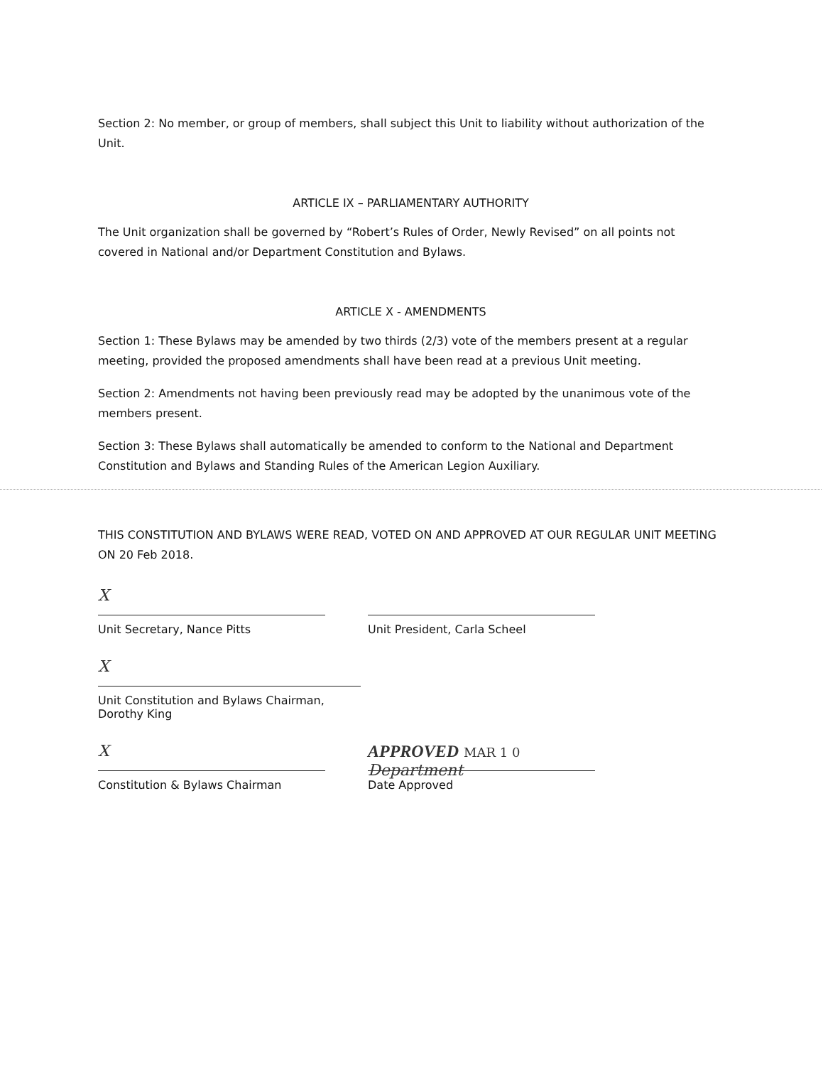Section 2: No member, or group of members, shall subject this Unit to liability without authorization of the Unit.
ARTICLE IX – PARLIAMENTARY AUTHORITY
The Unit organization shall be governed by “Robert’s Rules of Order, Newly Revised” on all points not covered in National and/or Department Constitution and Bylaws.
ARTICLE X - AMENDMENTS
Section 1: These Bylaws may be amended by two thirds (2/3) vote of the members present at a regular meeting, provided the proposed amendments shall have been read at a previous Unit meeting.
Section 2: Amendments not having been previously read may be adopted by the unanimous vote of the members present.
Section 3: These Bylaws shall automatically be amended to conform to the National and Department Constitution and Bylaws and Standing Rules of the American Legion Auxiliary.
THIS CONSTITUTION AND BYLAWS WERE READ, VOTED ON AND APPROVED AT OUR REGULAR UNIT MEETING ON 20 Feb 2018.
X
Unit Secretary, Nance Pitts
Unit President, Carla Scheel
X
Unit Constitution and Bylaws Chairman, Dorothy King
X
Constitution & Bylaws Chairman
APPROVED MAR 1 0 Department
Date Approved